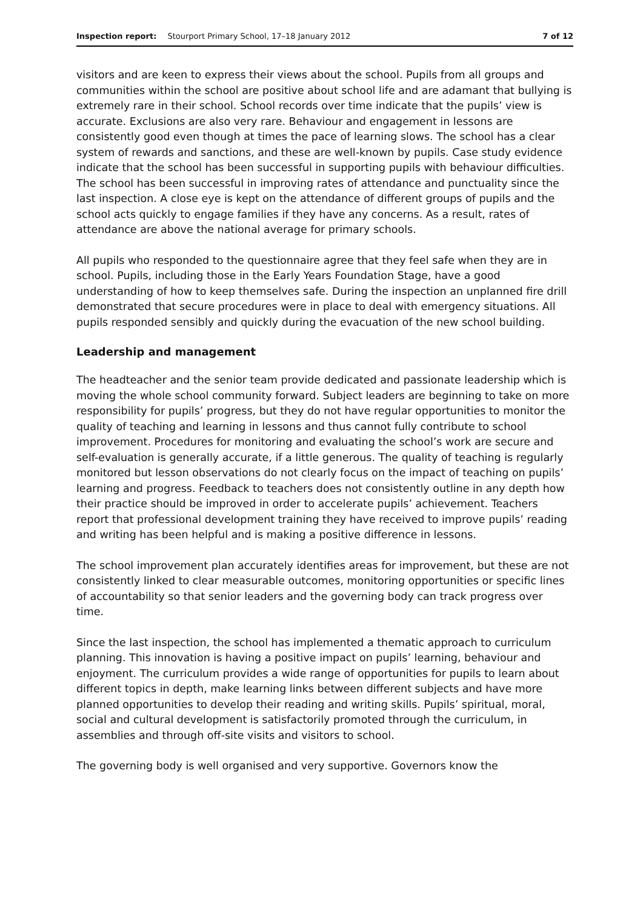Inspection report: Stourport Primary School, 17–18 January 2012 7 of 12
visitors and are keen to express their views about the school. Pupils from all groups and communities within the school are positive about school life and are adamant that bullying is extremely rare in their school. School records over time indicate that the pupils’ view is accurate. Exclusions are also very rare. Behaviour and engagement in lessons are consistently good even though at times the pace of learning slows. The school has a clear system of rewards and sanctions, and these are well-known by pupils. Case study evidence indicate that the school has been successful in supporting pupils with behaviour difficulties. The school has been successful in improving rates of attendance and punctuality since the last inspection. A close eye is kept on the attendance of different groups of pupils and the school acts quickly to engage families if they have any concerns. As a result, rates of attendance are above the national average for primary schools.
All pupils who responded to the questionnaire agree that they feel safe when they are in school. Pupils, including those in the Early Years Foundation Stage, have a good understanding of how to keep themselves safe. During the inspection an unplanned fire drill demonstrated that secure procedures were in place to deal with emergency situations. All pupils responded sensibly and quickly during the evacuation of the new school building.
Leadership and management
The headteacher and the senior team provide dedicated and passionate leadership which is moving the whole school community forward. Subject leaders are beginning to take on more responsibility for pupils’ progress, but they do not have regular opportunities to monitor the quality of teaching and learning in lessons and thus cannot fully contribute to school improvement. Procedures for monitoring and evaluating the school’s work are secure and self-evaluation is generally accurate, if a little generous. The quality of teaching is regularly monitored but lesson observations do not clearly focus on the impact of teaching on pupils’ learning and progress. Feedback to teachers does not consistently outline in any depth how their practice should be improved in order to accelerate pupils’ achievement. Teachers report that professional development training they have received to improve pupils’ reading and writing has been helpful and is making a positive difference in lessons.
The school improvement plan accurately identifies areas for improvement, but these are not consistently linked to clear measurable outcomes, monitoring opportunities or specific lines of accountability so that senior leaders and the governing body can track progress over time.
Since the last inspection, the school has implemented a thematic approach to curriculum planning. This innovation is having a positive impact on pupils’ learning, behaviour and enjoyment. The curriculum provides a wide range of opportunities for pupils to learn about different topics in depth, make learning links between different subjects and have more planned opportunities to develop their reading and writing skills. Pupils’ spiritual, moral, social and cultural development is satisfactorily promoted through the curriculum, in assemblies and through off-site visits and visitors to school.
The governing body is well organised and very supportive. Governors know the